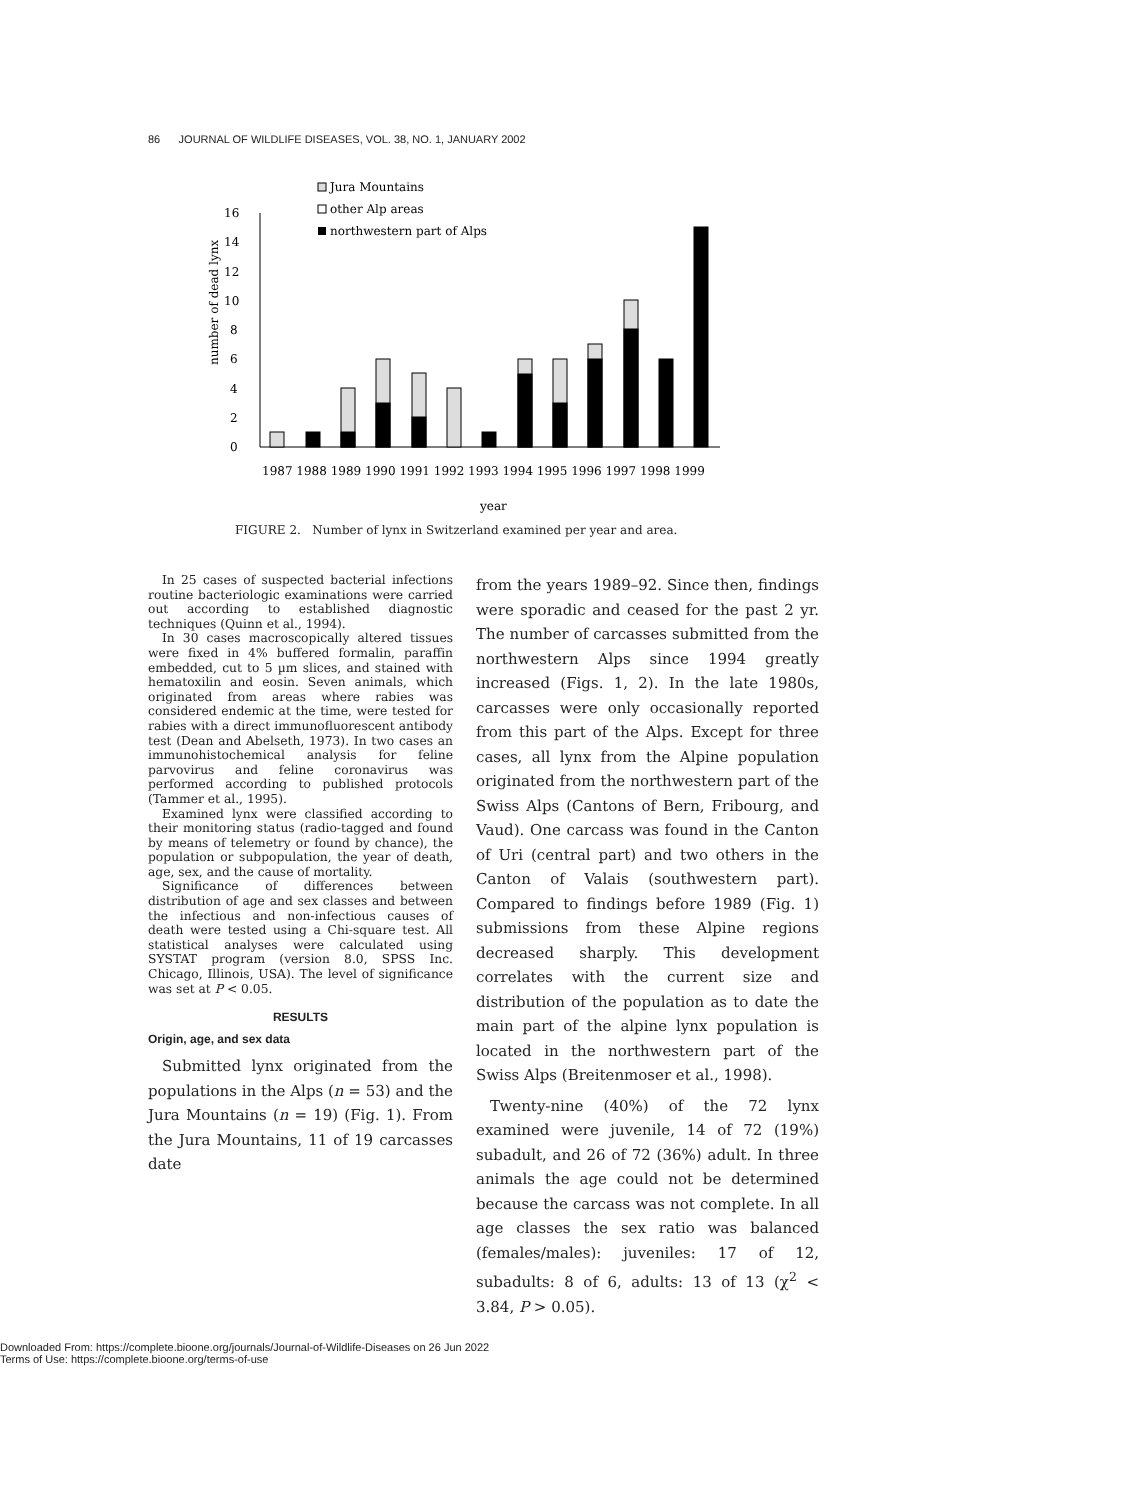86 JOURNAL OF WILDLIFE DISEASES, VOL. 38, NO. 1, JANUARY 2002
Jura Mountains
other Alp areas
northwestern part of Alps
0
2
4
6
8
10
12
14
16
number of dead lynx
1987 1988 1989 1990 1991 1992 1993 1994 1995 1996 1997 1998 1999
year
FIGURE 2. Number of lynx in Switzerland examined per year and area.
In 25 cases of suspected bacterial infections routine bacteriologic examinations were carried out according to established diagnostic techniques (Quinn et al., 1994).
In 30 cases macroscopically altered tissues were fixed in 4% buffered formalin, paraffin embedded, cut to 5 µm slices, and stained with hematoxilin and eosin. Seven animals, which originated from areas where rabies was considered endemic at the time, were tested for rabies with a direct immunofluorescent antibody test (Dean and Abelseth, 1973). In two cases an immunohistochemical analysis for feline parvovirus and feline coronavirus was performed according to published protocols (Tammer et al., 1995).
Examined lynx were classified according to their monitoring status (radio-tagged and found by means of telemetry or found by chance), the population or subpopulation, the year of death, age, sex, and the cause of mortality.
Significance of differences between distribution of age and sex classes and between the infectious and non-infectious causes of death were tested using a Chi-square test. All statistical analyses were calculated using SYSTAT program (version 8.0, SPSS Inc. Chicago, Illinois, USA). The level of significance was set at P < 0.05.
RESULTS
Origin, age, and sex data
Submitted lynx originated from the populations in the Alps (n = 53) and the Jura Mountains (n = 19) (Fig. 1). From the Jura Mountains, 11 of 19 carcasses date
from the years 1989–92. Since then, findings were sporadic and ceased for the past 2 yr. The number of carcasses submitted from the northwestern Alps since 1994 greatly increased (Figs. 1, 2). In the late 1980s, carcasses were only occasionally reported from this part of the Alps. Except for three cases, all lynx from the Alpine population originated from the northwestern part of the Swiss Alps (Cantons of Bern, Fribourg, and Vaud). One carcass was found in the Canton of Uri (central part) and two others in the Canton of Valais (southwestern part). Compared to findings before 1989 (Fig. 1) submissions from these Alpine regions decreased sharply. This development correlates with the current size and distribution of the population as to date the main part of the alpine lynx population is located in the northwestern part of the Swiss Alps (Breitenmoser et al., 1998).
Twenty-nine (40%) of the 72 lynx examined were juvenile, 14 of 72 (19%) subadult, and 26 of 72 (36%) adult. In three animals the age could not be determined because the carcass was not complete. In all age classes the sex ratio was balanced (females/males): juveniles: 17 of 12, subadults: 8 of 6, adults: 13 of 13 (χ<sup>2</sup> < 3.84, P > 0.05).
Downloaded From: https://complete.bioone.org/journals/Journal-of-Wildlife-Diseases on 26 Jun 2022
Terms of Use: https://complete.bioone.org/terms-of-use